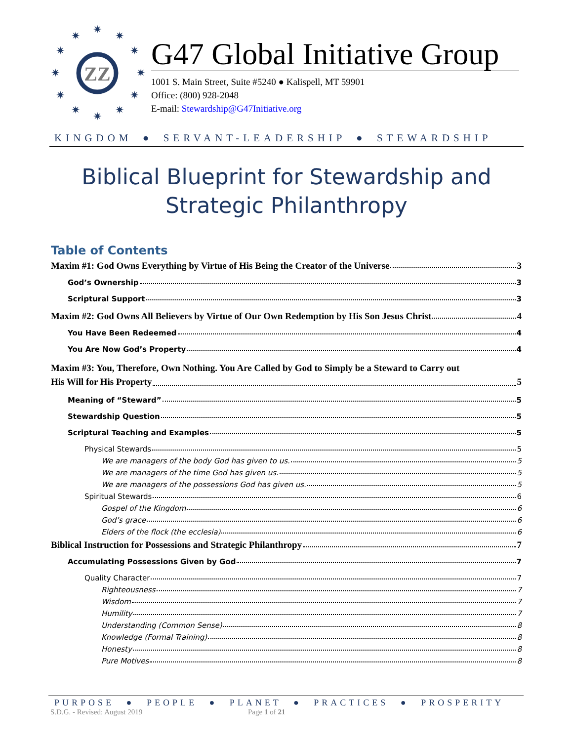✷
✷
✷
✷
✷
✷
✷
✷
✷
✷
✷
✷
ZZ
G47 Global Initiative Group
1001 S. Main Street, Suite #5240 ● Kalispell, MT 59901
Office: (800) 928-2048
E-mail: Stewardship@G47Initiative.org
KINGDOM ● SERVANT-LEADERSHIP ● STEWARDSHIP
Biblical Blueprint for Stewardship and
Strategic Philanthropy
Table of Contents
Maxim #1: God Owns Everything by Virtue of His Being the Creator of the Universe 3
God’s Ownership 3
Scriptural Support 3
Maxim #2: God Owns All Believers by Virtue of Our Own Redemption by His Son Jesus Christ 4
You Have Been Redeemed 4
You Are Now God’s Property 4
Maxim #3: You, Therefore, Own Nothing. You Are Called by God to Simply be a Steward to Carry out
His Will for His Property 5
Meaning of “Steward” 5
Stewardship Question 5
Scriptural Teaching and Examples 5
Physical Stewards 5
We are managers of the body God has given to us. 5
We are managers of the time God has given us. 5
We are managers of the possessions God has given us. 5
Spiritual Stewards 6
Gospel of the Kingdom 6
God’s grace 6
Elders of the flock (the ecclesia) 6
Biblical Instruction for Possessions and Strategic Philanthropy 7
Accumulating Possessions Given by God 7
Quality Character 7
Righteousness 7
Wisdom 7
Humility 7
Understanding (Common Sense) 8
Knowledge (Formal Training) 8
Honesty 8
Pure Motives 8
PURPOSE ● PEOPLE ● PLANET ● PRACTICES ● PROSPERITY
S.D.G. - Revised: August 2019 Page 1 of 21